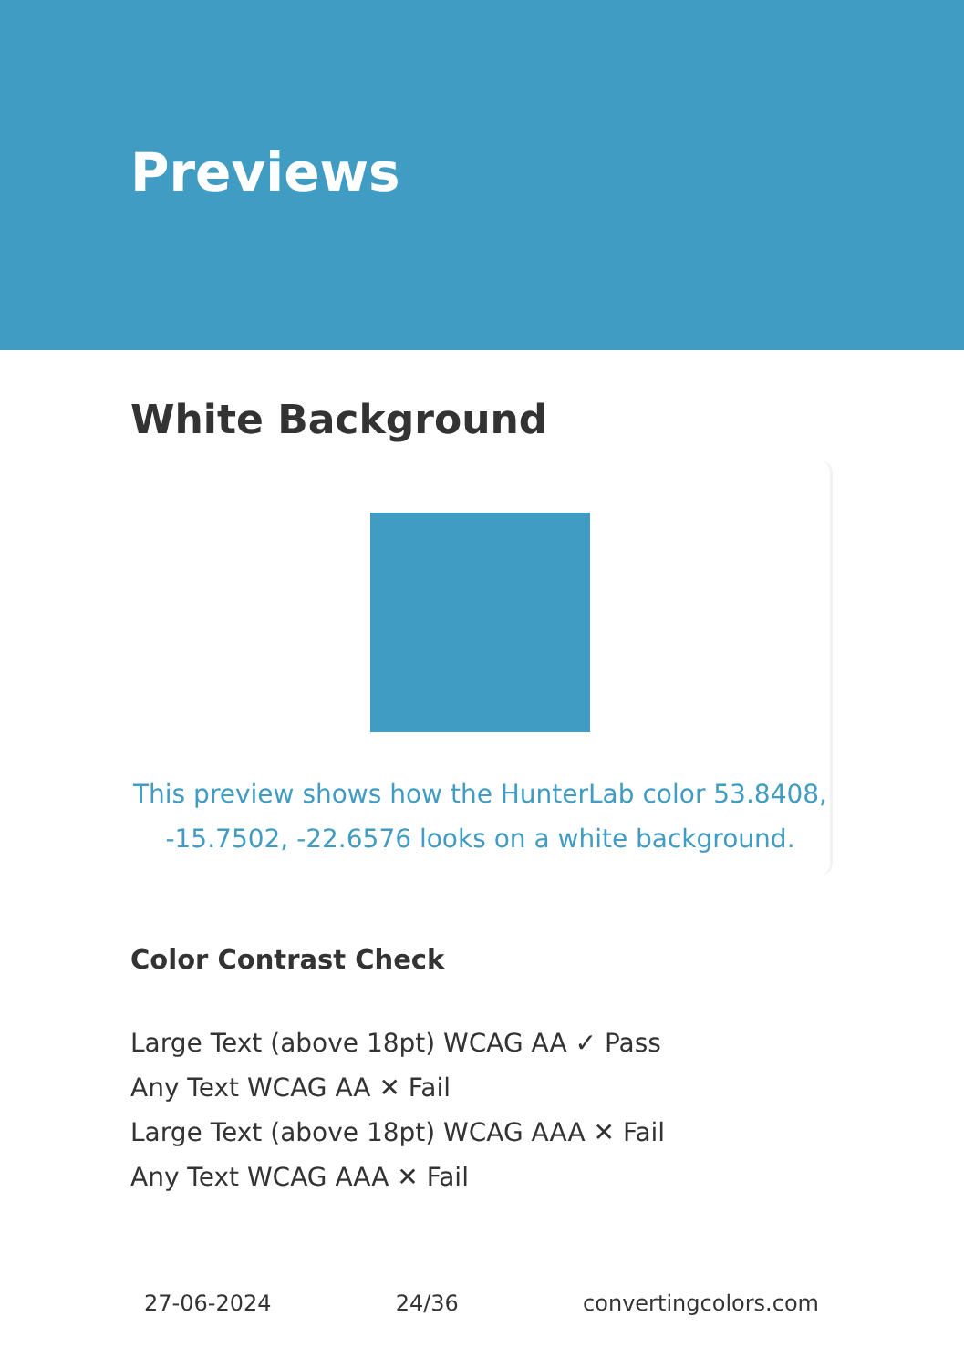Previews
White Background
This preview shows how the HunterLab color 53.8408, -15.7502, -22.6576 looks on a white background.
Color Contrast Check
Large Text (above 18pt) WCAG AA ✓ Pass
Any Text WCAG AA ✕ Fail
Large Text (above 18pt) WCAG AAA ✕ Fail
Any Text WCAG AAA ✕ Fail
27-06-2024 24/36 convertingcolors.com